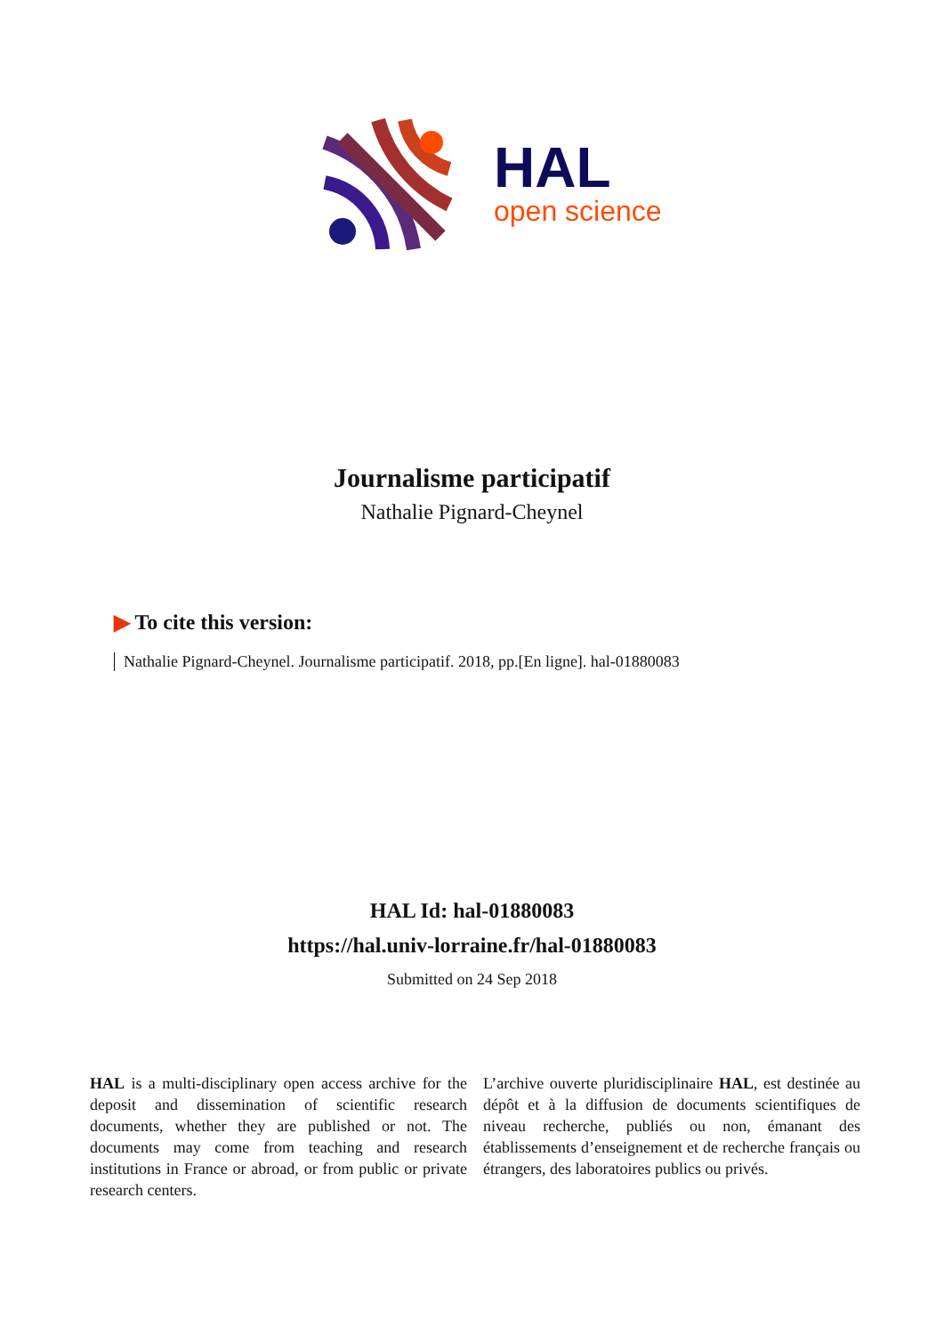HAL
open science
Journalisme participatif
Nathalie Pignard-Cheynel
▶ To cite this version:
Nathalie Pignard-Cheynel. Journalisme participatif. 2018, pp.[En ligne]. hal-01880083
HAL Id: hal-01880083
https://hal.univ-lorraine.fr/hal-01880083
Submitted on 24 Sep 2018
HAL is a multi-disciplinary open access archive for the deposit and dissemination of scientific research documents, whether they are published or not. The documents may come from teaching and research institutions in France or abroad, or from public or private research centers.
L’archive ouverte pluridisciplinaire HAL, est destinée au dépôt et à la diffusion de documents scientifiques de niveau recherche, publiés ou non, émanant des établissements d’enseignement et de recherche français ou étrangers, des laboratoires publics ou privés.